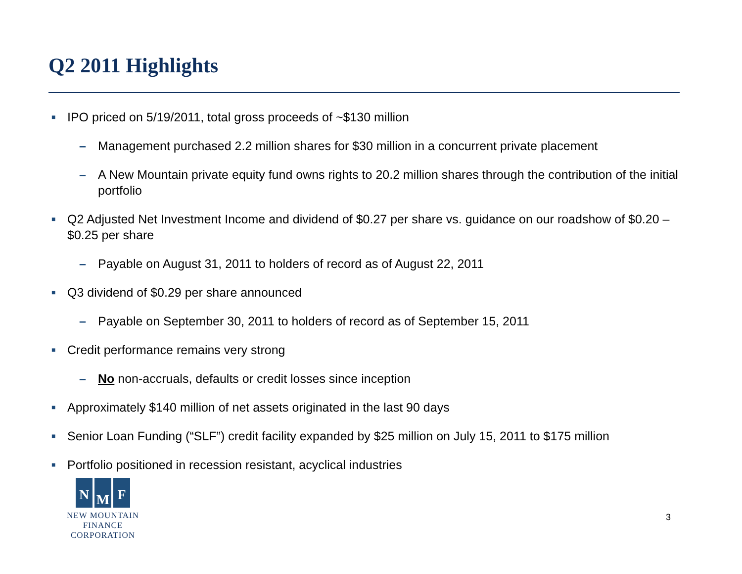Q2 2011 Highlights
■ IPO priced on 5/19/2011, total gross proceeds of ~$130 million
– Management purchased 2.2 million shares for $30 million in a concurrent private placement
– A New Mountain private equity fund owns rights to 20.2 million shares through the contribution of the initial portfolio
■ Q2 Adjusted Net Investment Income and dividend of $0.27 per share vs. guidance on our roadshow of $0.20 – $0.25 per share
– Payable on August 31, 2011 to holders of record as of August 22, 2011
■ Q3 dividend of $0.29 per share announced
– Payable on September 30, 2011 to holders of record as of September 15, 2011
■ Credit performance remains very strong
– No non-accruals, defaults or credit losses since inception
■ Approximately $140 million of net assets originated in the last 90 days
■ Senior Loan Funding (“SLF”) credit facility expanded by $25 million on July 15, 2011 to $175 million
■ Portfolio positioned in recession resistant, acyclical industries
N M F
NEW MOUNTAIN FINANCE
CORPORATION
3